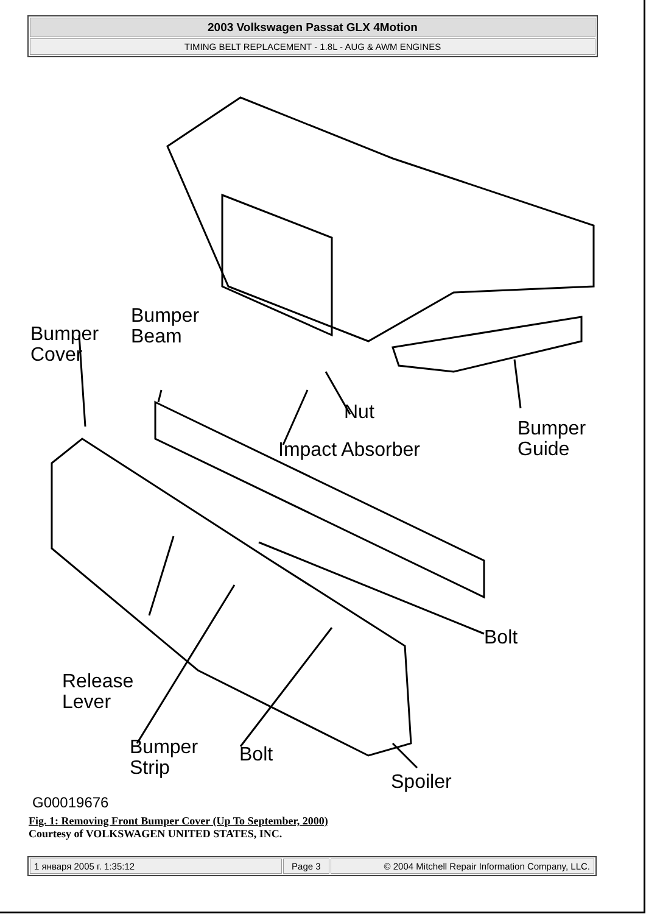2003 Volkswagen Passat GLX 4Motion
TIMING BELT REPLACEMENT - 1.8L - AUG & AWM ENGINES
Bumper
Beam
Bumper
Cover
Nut
Impact Absorber
Bumper
Guide
Bolt
Release
Lever
Bumper
Strip
Bolt
Spoiler
G00019676
Fig. 1: Removing Front Bumper Cover (Up To September, 2000)
Courtesy of VOLKSWAGEN UNITED STATES, INC.
| 1 января 2005 г. 1:35:12 | Page 3 | © 2004 Mitchell Repair Information Company, LLC. |